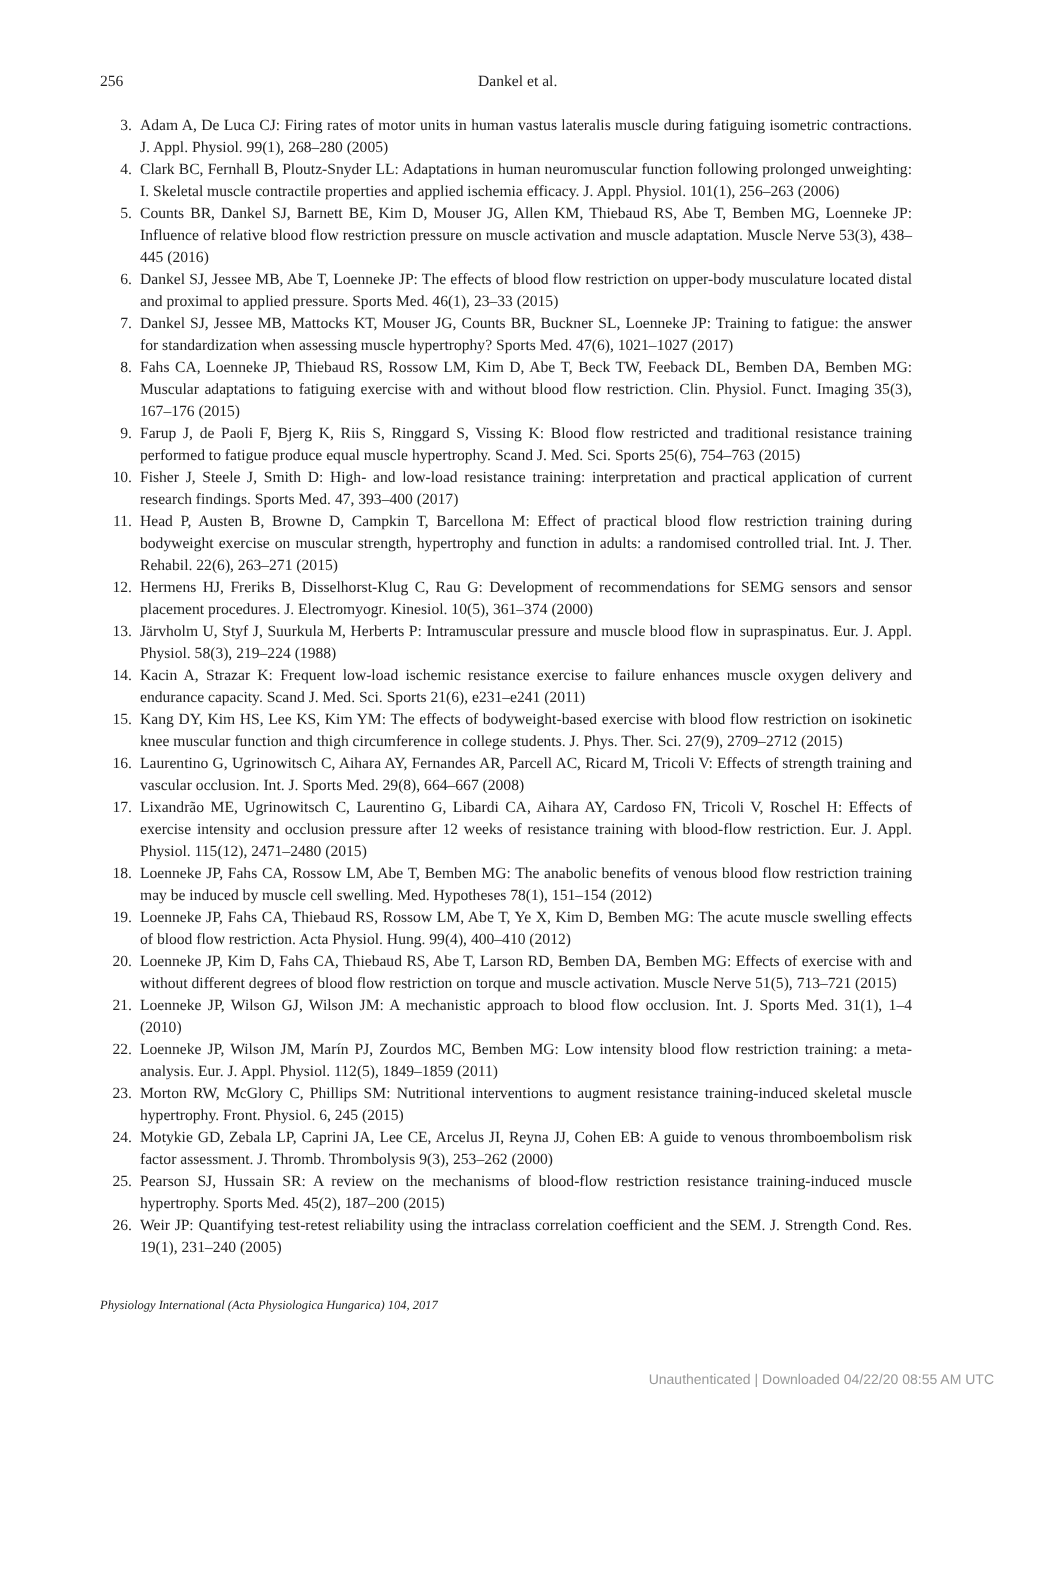256
Dankel et al.
3. Adam A, De Luca CJ: Firing rates of motor units in human vastus lateralis muscle during fatiguing isometric contractions. J. Appl. Physiol. 99(1), 268–280 (2005)
4. Clark BC, Fernhall B, Ploutz-Snyder LL: Adaptations in human neuromuscular function following prolonged unweighting: I. Skeletal muscle contractile properties and applied ischemia efficacy. J. Appl. Physiol. 101(1), 256–263 (2006)
5. Counts BR, Dankel SJ, Barnett BE, Kim D, Mouser JG, Allen KM, Thiebaud RS, Abe T, Bemben MG, Loenneke JP: Influence of relative blood flow restriction pressure on muscle activation and muscle adaptation. Muscle Nerve 53(3), 438–445 (2016)
6. Dankel SJ, Jessee MB, Abe T, Loenneke JP: The effects of blood flow restriction on upper-body musculature located distal and proximal to applied pressure. Sports Med. 46(1), 23–33 (2015)
7. Dankel SJ, Jessee MB, Mattocks KT, Mouser JG, Counts BR, Buckner SL, Loenneke JP: Training to fatigue: the answer for standardization when assessing muscle hypertrophy? Sports Med. 47(6), 1021–1027 (2017)
8. Fahs CA, Loenneke JP, Thiebaud RS, Rossow LM, Kim D, Abe T, Beck TW, Feeback DL, Bemben DA, Bemben MG: Muscular adaptations to fatiguing exercise with and without blood flow restriction. Clin. Physiol. Funct. Imaging 35(3), 167–176 (2015)
9. Farup J, de Paoli F, Bjerg K, Riis S, Ringgard S, Vissing K: Blood flow restricted and traditional resistance training performed to fatigue produce equal muscle hypertrophy. Scand J. Med. Sci. Sports 25(6), 754–763 (2015)
10. Fisher J, Steele J, Smith D: High- and low-load resistance training: interpretation and practical application of current research findings. Sports Med. 47, 393–400 (2017)
11. Head P, Austen B, Browne D, Campkin T, Barcellona M: Effect of practical blood flow restriction training during bodyweight exercise on muscular strength, hypertrophy and function in adults: a randomised controlled trial. Int. J. Ther. Rehabil. 22(6), 263–271 (2015)
12. Hermens HJ, Freriks B, Disselhorst-Klug C, Rau G: Development of recommendations for SEMG sensors and sensor placement procedures. J. Electromyogr. Kinesiol. 10(5), 361–374 (2000)
13. Järvholm U, Styf J, Suurkula M, Herberts P: Intramuscular pressure and muscle blood flow in supraspinatus. Eur. J. Appl. Physiol. 58(3), 219–224 (1988)
14. Kacin A, Strazar K: Frequent low-load ischemic resistance exercise to failure enhances muscle oxygen delivery and endurance capacity. Scand J. Med. Sci. Sports 21(6), e231–e241 (2011)
15. Kang DY, Kim HS, Lee KS, Kim YM: The effects of bodyweight-based exercise with blood flow restriction on isokinetic knee muscular function and thigh circumference in college students. J. Phys. Ther. Sci. 27(9), 2709–2712 (2015)
16. Laurentino G, Ugrinowitsch C, Aihara AY, Fernandes AR, Parcell AC, Ricard M, Tricoli V: Effects of strength training and vascular occlusion. Int. J. Sports Med. 29(8), 664–667 (2008)
17. Lixandrão ME, Ugrinowitsch C, Laurentino G, Libardi CA, Aihara AY, Cardoso FN, Tricoli V, Roschel H: Effects of exercise intensity and occlusion pressure after 12 weeks of resistance training with blood-flow restriction. Eur. J. Appl. Physiol. 115(12), 2471–2480 (2015)
18. Loenneke JP, Fahs CA, Rossow LM, Abe T, Bemben MG: The anabolic benefits of venous blood flow restriction training may be induced by muscle cell swelling. Med. Hypotheses 78(1), 151–154 (2012)
19. Loenneke JP, Fahs CA, Thiebaud RS, Rossow LM, Abe T, Ye X, Kim D, Bemben MG: The acute muscle swelling effects of blood flow restriction. Acta Physiol. Hung. 99(4), 400–410 (2012)
20. Loenneke JP, Kim D, Fahs CA, Thiebaud RS, Abe T, Larson RD, Bemben DA, Bemben MG: Effects of exercise with and without different degrees of blood flow restriction on torque and muscle activation. Muscle Nerve 51(5), 713–721 (2015)
21. Loenneke JP, Wilson GJ, Wilson JM: A mechanistic approach to blood flow occlusion. Int. J. Sports Med. 31(1), 1–4 (2010)
22. Loenneke JP, Wilson JM, Marín PJ, Zourdos MC, Bemben MG: Low intensity blood flow restriction training: a meta-analysis. Eur. J. Appl. Physiol. 112(5), 1849–1859 (2011)
23. Morton RW, McGlory C, Phillips SM: Nutritional interventions to augment resistance training-induced skeletal muscle hypertrophy. Front. Physiol. 6, 245 (2015)
24. Motykie GD, Zebala LP, Caprini JA, Lee CE, Arcelus JI, Reyna JJ, Cohen EB: A guide to venous thromboembolism risk factor assessment. J. Thromb. Thrombolysis 9(3), 253–262 (2000)
25. Pearson SJ, Hussain SR: A review on the mechanisms of blood-flow restriction resistance training-induced muscle hypertrophy. Sports Med. 45(2), 187–200 (2015)
26. Weir JP: Quantifying test-retest reliability using the intraclass correlation coefficient and the SEM. J. Strength Cond. Res. 19(1), 231–240 (2005)
Physiology International (Acta Physiologica Hungarica) 104, 2017
Unauthenticated | Downloaded 04/22/20 08:55 AM UTC